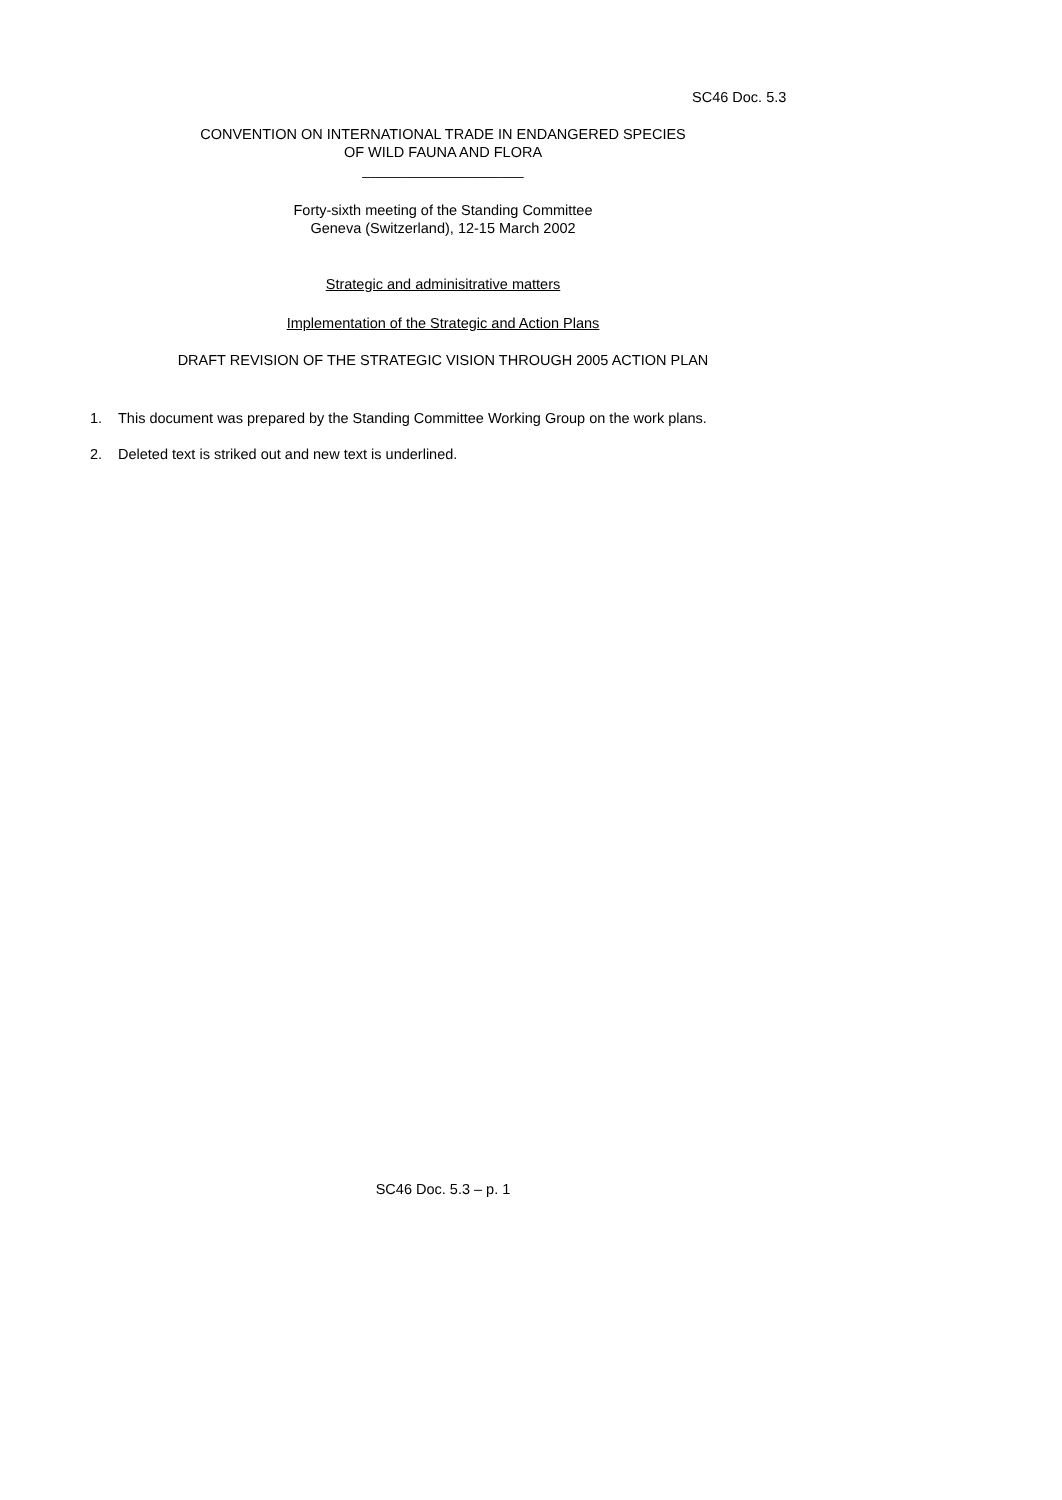SC46 Doc. 5.3
CONVENTION ON INTERNATIONAL TRADE IN ENDANGERED SPECIES
OF WILD FAUNA AND FLORA
____________________
Forty-sixth meeting of the Standing Committee
Geneva (Switzerland), 12-15 March 2002
Strategic and adminisitrative matters
Implementation of the Strategic and Action Plans
DRAFT REVISION OF THE STRATEGIC VISION THROUGH 2005 ACTION PLAN
1. This document was prepared by the Standing Committee Working Group on the work plans.
2. Deleted text is striked out and new text is underlined.
SC46 Doc. 5.3 – p. 1